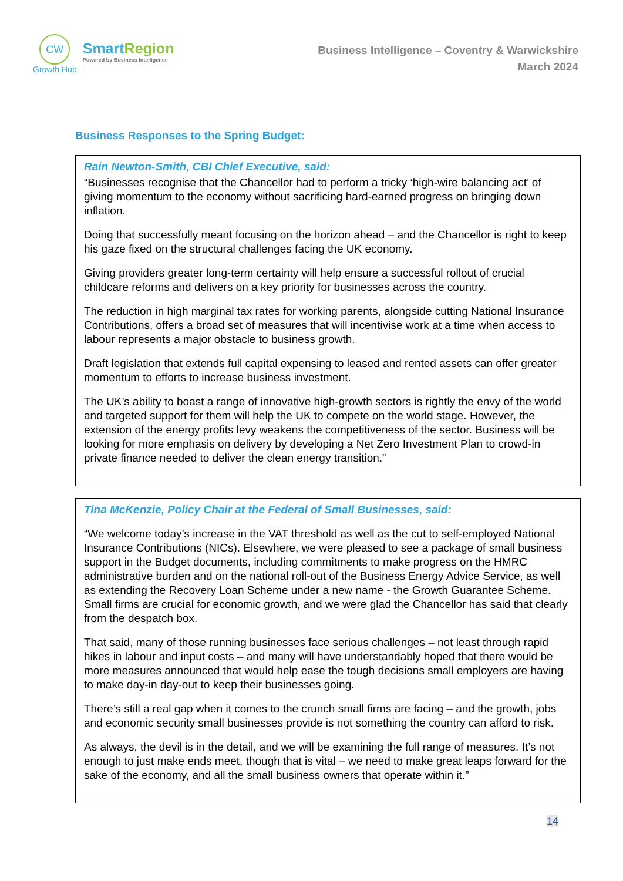CW
Growth Hub
SmartRegion
Powered by Business Intelligence
Business Intelligence – Coventry & Warwickshire
March 2024
Business Responses to the Spring Budget:
Rain Newton-Smith, CBI Chief Executive, said:
“Businesses recognise that the Chancellor had to perform a tricky ‘high-wire balancing act’ of giving momentum to the economy without sacrificing hard-earned progress on bringing down inflation.
Doing that successfully meant focusing on the horizon ahead – and the Chancellor is right to keep his gaze fixed on the structural challenges facing the UK economy.
Giving providers greater long-term certainty will help ensure a successful rollout of crucial childcare reforms and delivers on a key priority for businesses across the country.
The reduction in high marginal tax rates for working parents, alongside cutting National Insurance Contributions, offers a broad set of measures that will incentivise work at a time when access to labour represents a major obstacle to business growth.
Draft legislation that extends full capital expensing to leased and rented assets can offer greater momentum to efforts to increase business investment.
The UK’s ability to boast a range of innovative high-growth sectors is rightly the envy of the world and targeted support for them will help the UK to compete on the world stage. However, the extension of the energy profits levy weakens the competitiveness of the sector. Business will be looking for more emphasis on delivery by developing a Net Zero Investment Plan to crowd-in private finance needed to deliver the clean energy transition.”
Tina McKenzie, Policy Chair at the Federal of Small Businesses, said:
“We welcome today’s increase in the VAT threshold as well as the cut to self-employed National Insurance Contributions (NICs). Elsewhere, we were pleased to see a package of small business support in the Budget documents, including commitments to make progress on the HMRC administrative burden and on the national roll-out of the Business Energy Advice Service, as well as extending the Recovery Loan Scheme under a new name - the Growth Guarantee Scheme. Small firms are crucial for economic growth, and we were glad the Chancellor has said that clearly from the despatch box.
That said, many of those running businesses face serious challenges – not least through rapid hikes in labour and input costs – and many will have understandably hoped that there would be more measures announced that would help ease the tough decisions small employers are having to make day-in day-out to keep their businesses going.
There’s still a real gap when it comes to the crunch small firms are facing – and the growth, jobs and economic security small businesses provide is not something the country can afford to risk.
As always, the devil is in the detail, and we will be examining the full range of measures. It’s not enough to just make ends meet, though that is vital – we need to make great leaps forward for the sake of the economy, and all the small business owners that operate within it.”
14